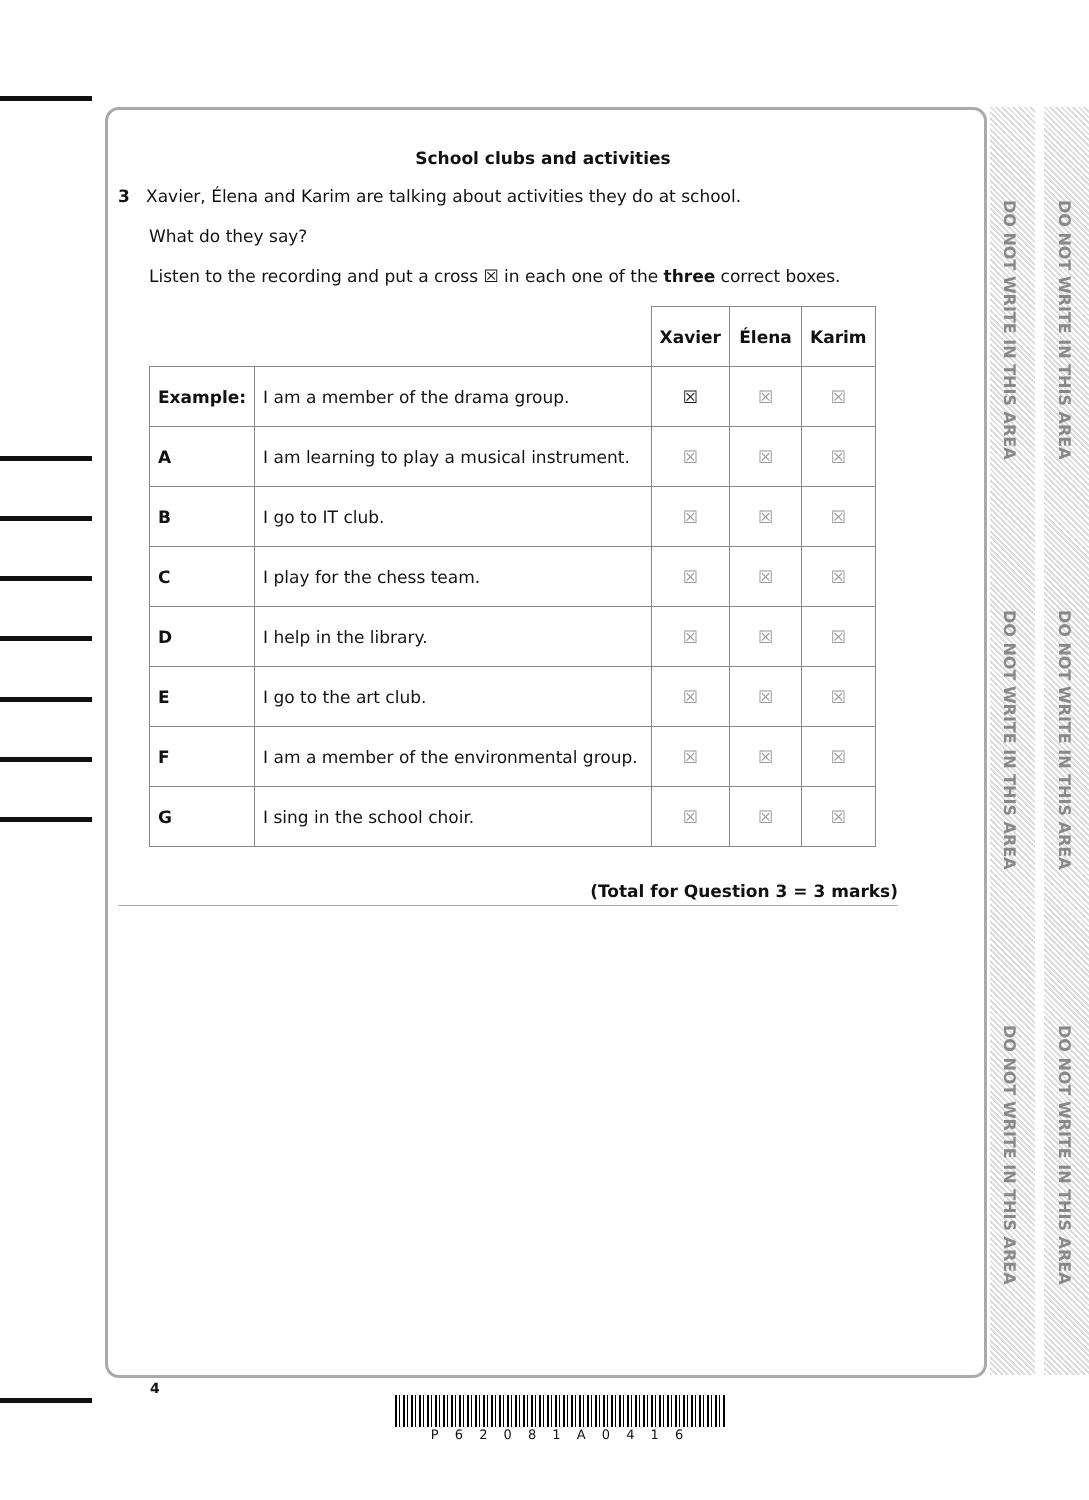DO NOT WRITE IN THIS AREA
DO NOT WRITE IN THIS AREA
DO NOT WRITE IN THIS AREA
DO NOT WRITE IN THIS AREA
DO NOT WRITE IN THIS AREA
DO NOT WRITE IN THIS AREA
School clubs and activities
3 Xavier, Élena and Karim are talking about activities they do at school.
What do they say?
Listen to the recording and put a cross ☒ in each one of the three correct boxes.
| | | Xavier | Élena | Karim |
| Example: | I am a member of the drama group. | ☒ | ☒ | ☒ |
| A | I am learning to play a musical instrument. | ☒ | ☒ | ☒ |
| B | I go to IT club. | ☒ | ☒ | ☒ |
| C | I play for the chess team. | ☒ | ☒ | ☒ |
| D | I help in the library. | ☒ | ☒ | ☒ |
| E | I go to the art club. | ☒ | ☒ | ☒ |
| F | I am a member of the environmental group. | ☒ | ☒ | ☒ |
| G | I sing in the school choir. | ☒ | ☒ | ☒ |
(Total for Question 3 = 3 marks)
4
P 6 2 0 8 1 A 0 4 1 6